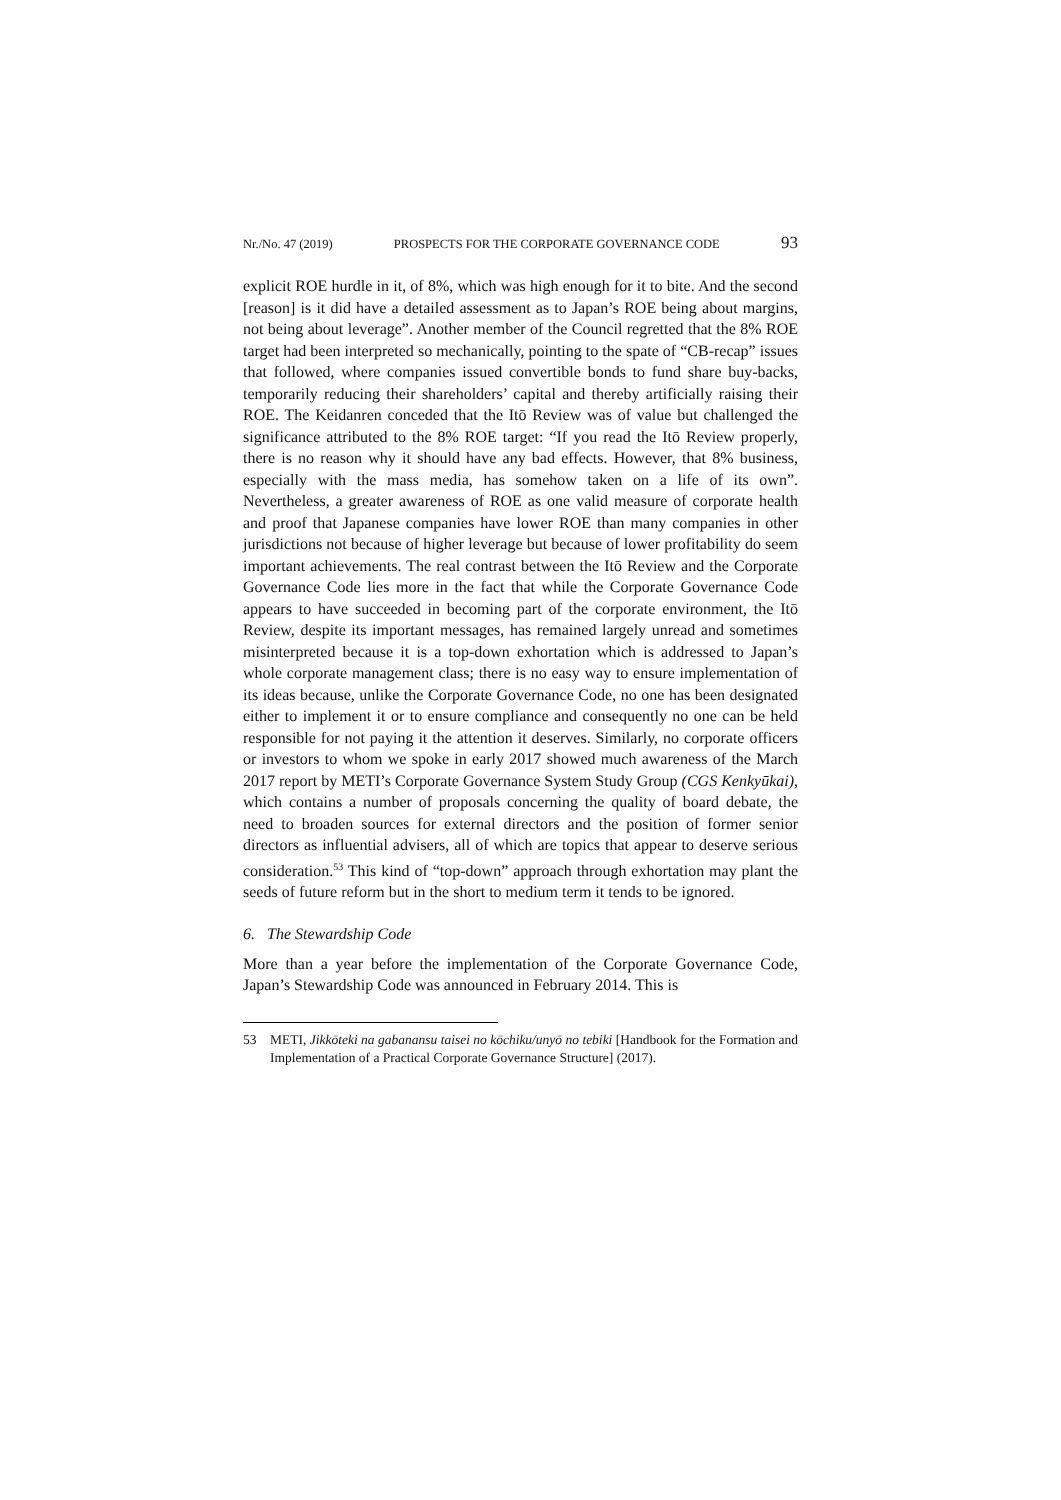Nr./No. 47 (2019) PROSPECTS FOR THE CORPORATE GOVERNANCE CODE 93
explicit ROE hurdle in it, of 8%, which was high enough for it to bite. And the second [reason] is it did have a detailed assessment as to Japan’s ROE being about margins, not being about leverage”. Another member of the Council regretted that the 8% ROE target had been interpreted so mechanically, pointing to the spate of “CB-recap” issues that followed, where companies issued convertible bonds to fund share buy-backs, temporarily reducing their shareholders’ capital and thereby artificially raising their ROE. The Keidanren conceded that the Itō Review was of value but challenged the significance attributed to the 8% ROE target: “If you read the Itō Review properly, there is no reason why it should have any bad effects. However, that 8% business, especially with the mass media, has somehow taken on a life of its own”. Nevertheless, a greater awareness of ROE as one valid measure of corporate health and proof that Japanese companies have lower ROE than many companies in other jurisdictions not because of higher leverage but because of lower profitability do seem important achievements. The real contrast between the Itō Review and the Corporate Governance Code lies more in the fact that while the Corporate Governance Code appears to have succeeded in becoming part of the corporate environment, the Itō Review, despite its important messages, has remained largely unread and sometimes misinterpreted because it is a top-down exhortation which is addressed to Japan’s whole corporate management class; there is no easy way to ensure implementation of its ideas because, unlike the Corporate Governance Code, no one has been designated either to implement it or to ensure compliance and consequently no one can be held responsible for not paying it the attention it deserves. Similarly, no corporate officers or investors to whom we spoke in early 2017 showed much awareness of the March 2017 report by METI’s Corporate Governance System Study Group (CGS Kenkyūkai), which contains a number of proposals concerning the quality of board debate, the need to broaden sources for external directors and the position of former senior directors as influential advisers, all of which are topics that appear to deserve serious consideration.<sup>53</sup> This kind of “top-down” approach through exhortation may plant the seeds of future reform but in the short to medium term it tends to be ignored.
6. The Stewardship Code
More than a year before the implementation of the Corporate Governance Code, Japan’s Stewardship Code was announced in February 2014. This is
53 METI, Jikkōteki na gabanansu taisei no kōchiku/unyō no tebiki [Handbook for the Formation and Implementation of a Practical Corporate Governance Structure] (2017).